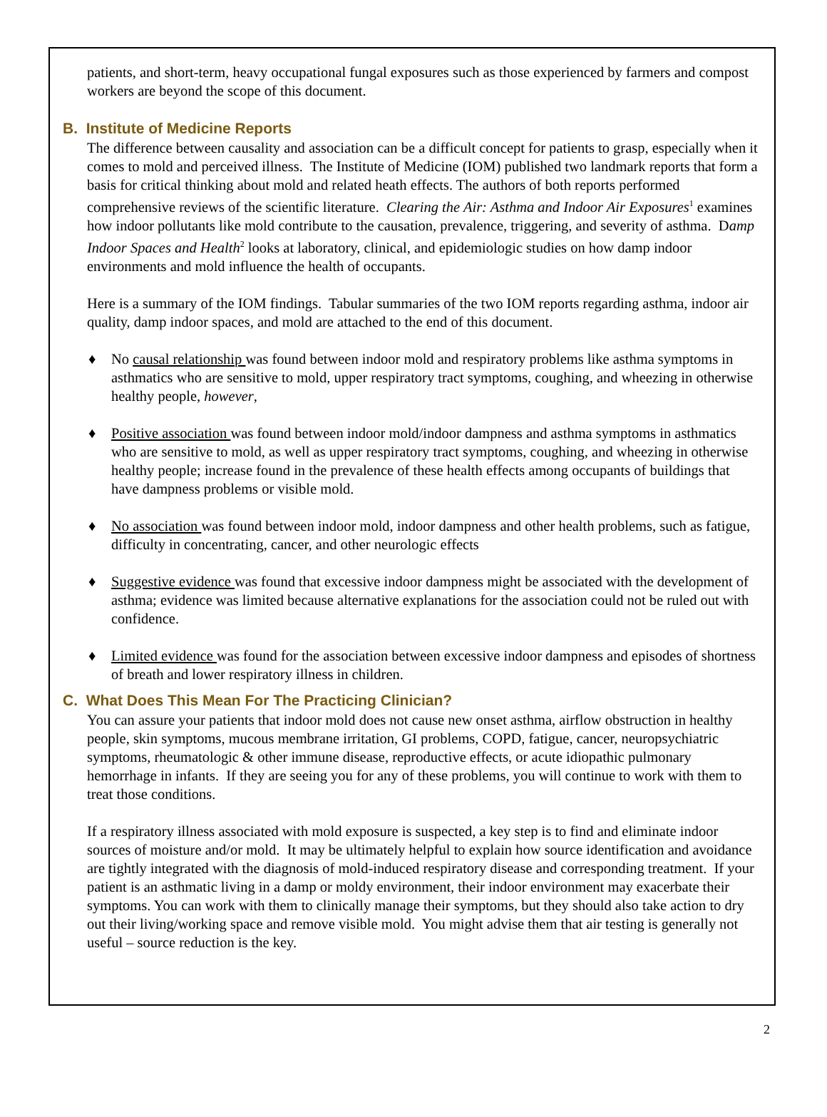patients, and short-term, heavy occupational fungal exposures such as those experienced by farmers and compost workers are beyond the scope of this document.
B. Institute of Medicine Reports
The difference between causality and association can be a difficult concept for patients to grasp, especially when it comes to mold and perceived illness. The Institute of Medicine (IOM) published two landmark reports that form a basis for critical thinking about mold and related heath effects. The authors of both reports performed comprehensive reviews of the scientific literature. Clearing the Air: Asthma and Indoor Air Exposures<sup>1</sup> examines how indoor pollutants like mold contribute to the causation, prevalence, triggering, and severity of asthma. Damp Indoor Spaces and Health<sup>2</sup> looks at laboratory, clinical, and epidemiologic studies on how damp indoor environments and mold influence the health of occupants.
Here is a summary of the IOM findings. Tabular summaries of the two IOM reports regarding asthma, indoor air quality, damp indoor spaces, and mold are attached to the end of this document.
♦ No causal relationship was found between indoor mold and respiratory problems like asthma symptoms in asthmatics who are sensitive to mold, upper respiratory tract symptoms, coughing, and wheezing in otherwise healthy people, however,
♦ Positive association was found between indoor mold/indoor dampness and asthma symptoms in asthmatics who are sensitive to mold, as well as upper respiratory tract symptoms, coughing, and wheezing in otherwise healthy people; increase found in the prevalence of these health effects among occupants of buildings that have dampness problems or visible mold.
♦ No association was found between indoor mold, indoor dampness and other health problems, such as fatigue, difficulty in concentrating, cancer, and other neurologic effects
♦ Suggestive evidence was found that excessive indoor dampness might be associated with the development of asthma; evidence was limited because alternative explanations for the association could not be ruled out with confidence.
♦ Limited evidence was found for the association between excessive indoor dampness and episodes of shortness of breath and lower respiratory illness in children.
C. What Does This Mean For The Practicing Clinician?
You can assure your patients that indoor mold does not cause new onset asthma, airflow obstruction in healthy people, skin symptoms, mucous membrane irritation, GI problems, COPD, fatigue, cancer, neuropsychiatric symptoms, rheumatologic & other immune disease, reproductive effects, or acute idiopathic pulmonary hemorrhage in infants. If they are seeing you for any of these problems, you will continue to work with them to treat those conditions.
If a respiratory illness associated with mold exposure is suspected, a key step is to find and eliminate indoor sources of moisture and/or mold. It may be ultimately helpful to explain how source identification and avoidance are tightly integrated with the diagnosis of mold-induced respiratory disease and corresponding treatment. If your patient is an asthmatic living in a damp or moldy environment, their indoor environment may exacerbate their symptoms. You can work with them to clinically manage their symptoms, but they should also take action to dry out their living/working space and remove visible mold. You might advise them that air testing is generally not useful – source reduction is the key.
2